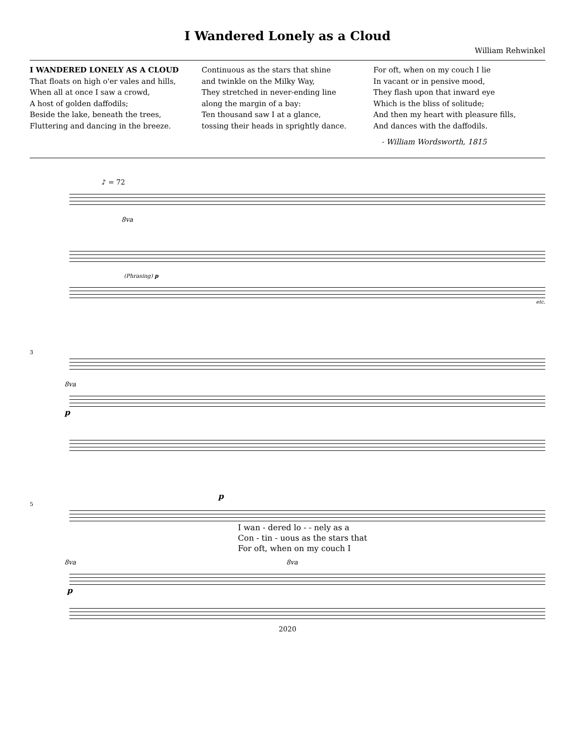I Wandered Lonely as a Cloud
William Rehwinkel
I WANDERED LONELY AS A CLOUD
That floats on high o'er vales and hills,
When all at once I saw a crowd,
A host of golden daffodils;
Beside the lake, beneath the trees,
Fluttering and dancing in the breeze.
Continuous as the stars that shine
and twinkle on the Milky Way,
They stretched in never-ending line
along the margin of a bay:
Ten thousand saw I at a glance,
tossing their heads in sprightly dance.
For oft, when on my couch I lie
In vacant or in pensive mood,
They flash upon that inward eye
Which is the bliss of solitude;
And then my heart with pleasure fills,
And dances with the daffodils.
- William Wordsworth, 1815
♪ = 72
8va
(Phrasing) p
etc.
3
8va
p
p
5
I wan - dered lo - - nely as a
Con - tin - uous as the stars that
For oft, when on my couch I
8va 8va
p
2020